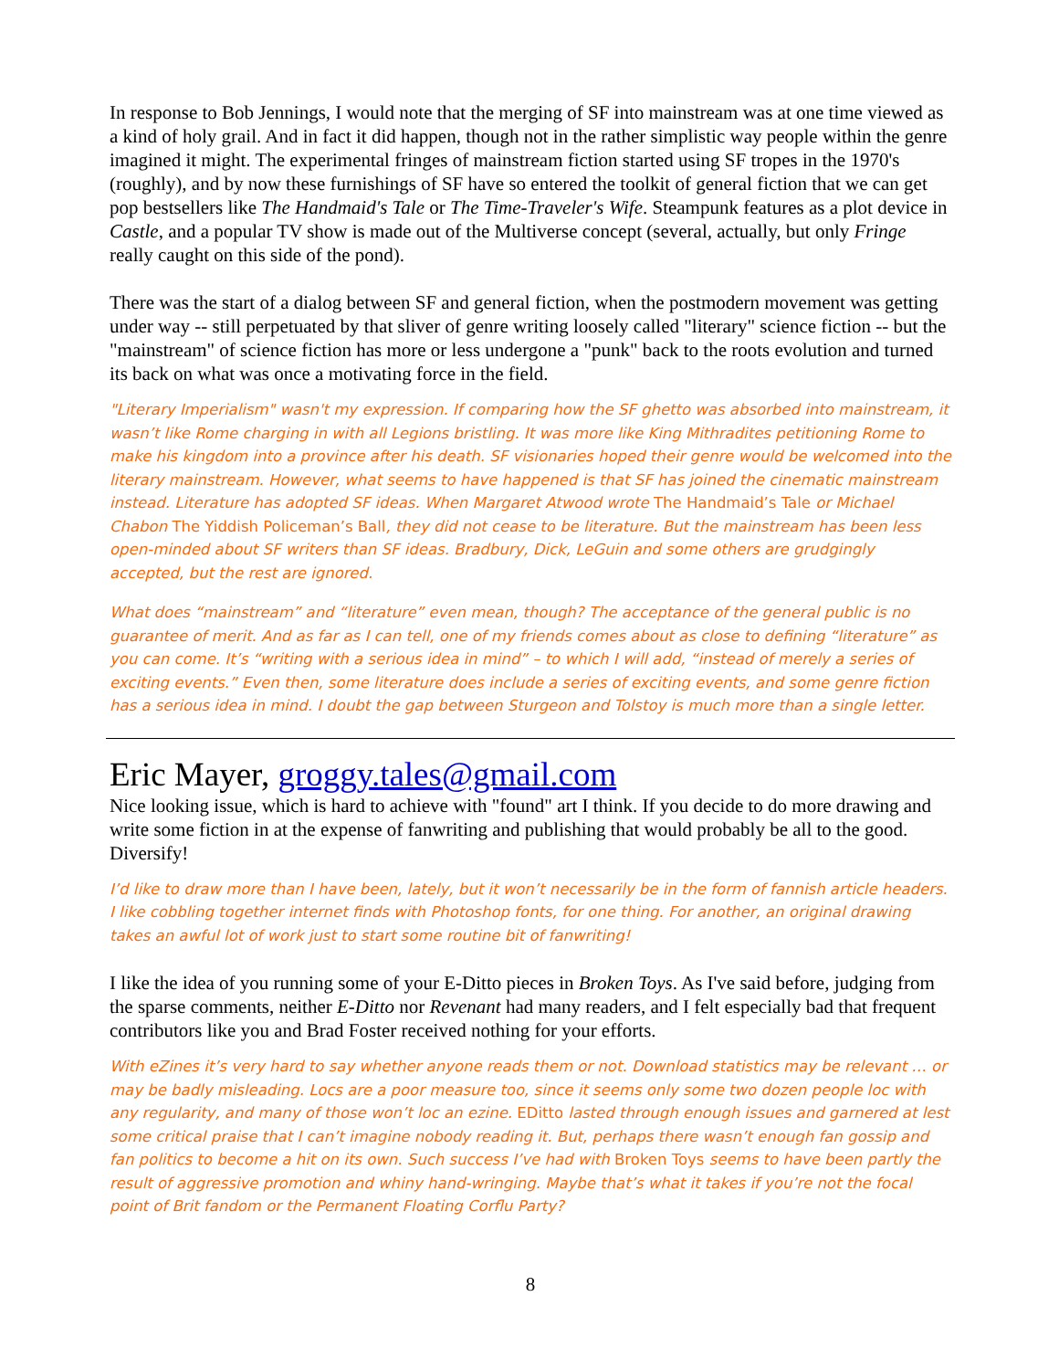In response to Bob Jennings, I would note that the merging of SF into mainstream was at one time viewed as a kind of holy grail. And in fact it did happen, though not in the rather simplistic way people within the genre imagined it might. The experimental fringes of mainstream fiction started using SF tropes in the 1970's (roughly), and by now these furnishings of SF have so entered the toolkit of general fiction that we can get pop bestsellers like The Handmaid's Tale or The Time-Traveler's Wife. Steampunk features as a plot device in Castle, and a popular TV show is made out of the Multiverse concept (several, actually, but only Fringe really caught on this side of the pond).
There was the start of a dialog between SF and general fiction, when the postmodern movement was getting under way -- still perpetuated by that sliver of genre writing loosely called "literary" science fiction -- but the "mainstream" of science fiction has more or less undergone a "punk" back to the roots evolution and turned its back on what was once a motivating force in the field.
"Literary Imperialism" wasn't my expression. If comparing how the SF ghetto was absorbed into mainstream, it wasn’t like Rome charging in with all Legions bristling. It was more like King Mithradites petitioning Rome to make his kingdom into a province after his death. SF visionaries hoped their genre would be welcomed into the literary mainstream. However, what seems to have happened is that SF has joined the cinematic mainstream instead. Literature has adopted SF ideas. When Margaret Atwood wrote The Handmaid’s Tale or Michael Chabon The Yiddish Policeman’s Ball, they did not cease to be literature. But the mainstream has been less open-minded about SF writers than SF ideas. Bradbury, Dick, LeGuin and some others are grudgingly accepted, but the rest are ignored.
What does “mainstream” and “literature” even mean, though? The acceptance of the general public is no guarantee of merit. And as far as I can tell, one of my friends comes about as close to defining “literature” as you can come. It’s “writing with a serious idea in mind” – to which I will add, “instead of merely a series of exciting events.” Even then, some literature does include a series of exciting events, and some genre fiction has a serious idea in mind. I doubt the gap between Sturgeon and Tolstoy is much more than a single letter.
Eric Mayer, groggy.tales@gmail.com
Nice looking issue, which is hard to achieve with "found" art I think. If you decide to do more drawing and write some fiction in at the expense of fanwriting and publishing that would probably be all to the good. Diversify!
I’d like to draw more than I have been, lately, but it won’t necessarily be in the form of fannish article headers. I like cobbling together internet finds with Photoshop fonts, for one thing. For another, an original drawing takes an awful lot of work just to start some routine bit of fanwriting!
I like the idea of you running some of your E-Ditto pieces in Broken Toys. As I've said before, judging from the sparse comments, neither E-Ditto nor Revenant had many readers, and I felt especially bad that frequent contributors like you and Brad Foster received nothing for your efforts.
With eZines it’s very hard to say whether anyone reads them or not. Download statistics may be relevant … or may be badly misleading. Locs are a poor measure too, since it seems only some two dozen people loc with any regularity, and many of those won’t loc an ezine. EDitto lasted through enough issues and garnered at lest some critical praise that I can’t imagine nobody reading it. But, perhaps there wasn’t enough fan gossip and fan politics to become a hit on its own. Such success I’ve had with Broken Toys seems to have been partly the result of aggressive promotion and whiny hand-wringing. Maybe that’s what it takes if you’re not the focal point of Brit fandom or the Permanent Floating Corflu Party?
8